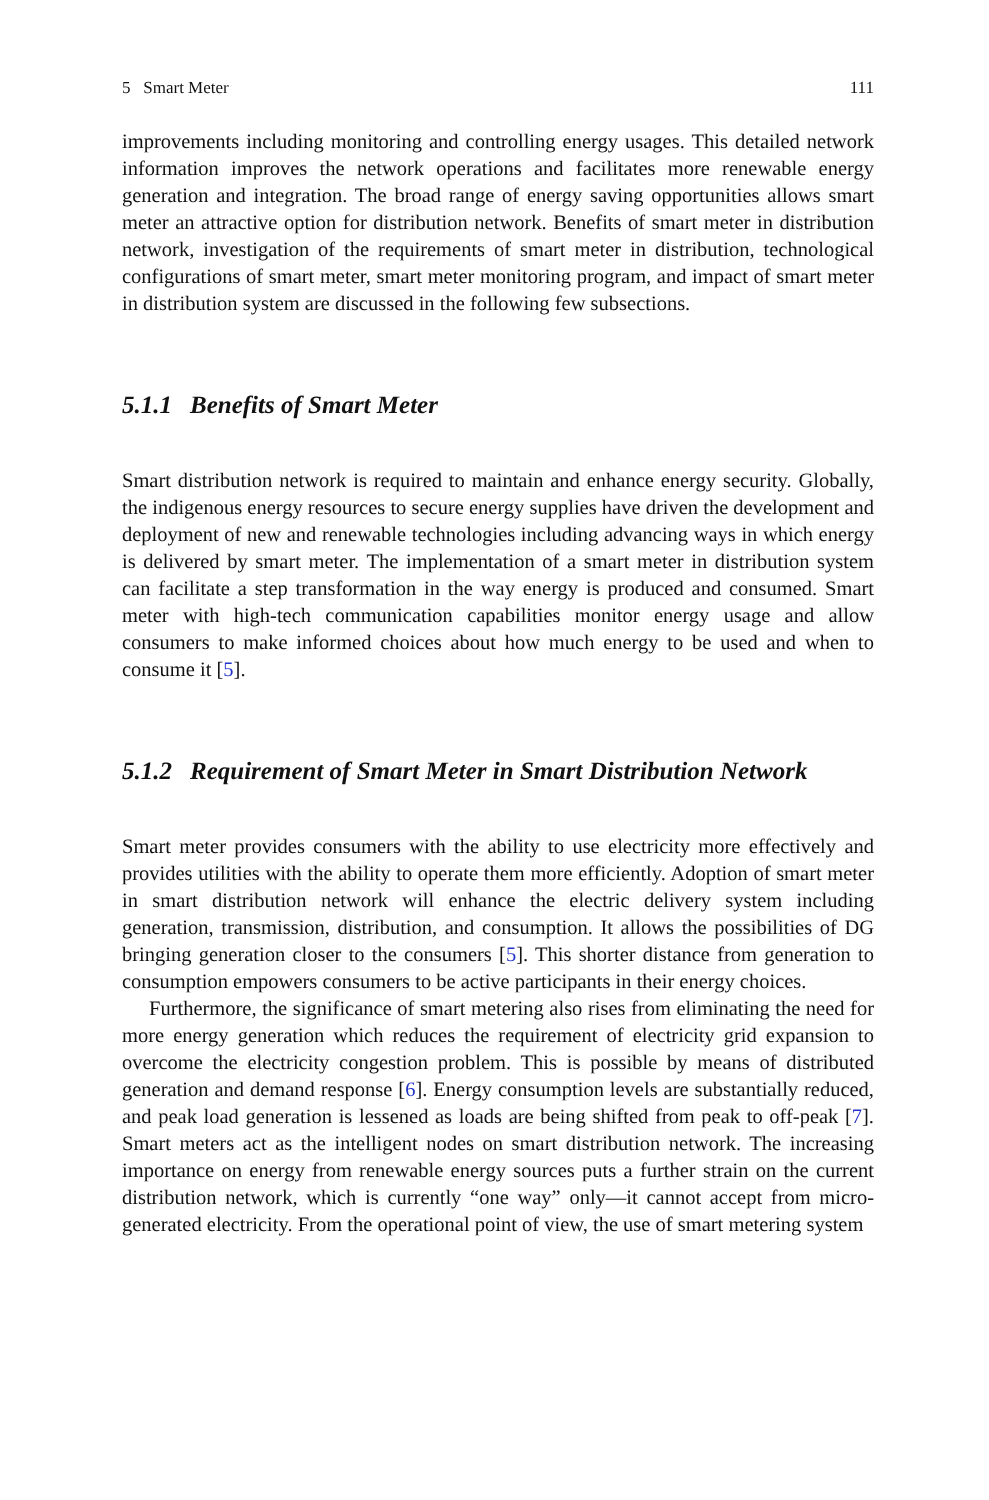5 Smart Meter 111
improvements including monitoring and controlling energy usages. This detailed network information improves the network operations and facilitates more renewable energy generation and integration. The broad range of energy saving opportunities allows smart meter an attractive option for distribution network. Benefits of smart meter in distribution network, investigation of the requirements of smart meter in distribution, technological configurations of smart meter, smart meter monitoring program, and impact of smart meter in distribution system are discussed in the following few subsections.
5.1.1 Benefits of Smart Meter
Smart distribution network is required to maintain and enhance energy security. Globally, the indigenous energy resources to secure energy supplies have driven the development and deployment of new and renewable technologies including advancing ways in which energy is delivered by smart meter. The implementation of a smart meter in distribution system can facilitate a step transformation in the way energy is produced and consumed. Smart meter with high-tech communication capabilities monitor energy usage and allow consumers to make informed choices about how much energy to be used and when to consume it [5].
5.1.2 Requirement of Smart Meter in Smart Distribution Network
Smart meter provides consumers with the ability to use electricity more effectively and provides utilities with the ability to operate them more efficiently. Adoption of smart meter in smart distribution network will enhance the electric delivery system including generation, transmission, distribution, and consumption. It allows the possibilities of DG bringing generation closer to the consumers [5]. This shorter distance from generation to consumption empowers consumers to be active participants in their energy choices.
Furthermore, the significance of smart metering also rises from eliminating the need for more energy generation which reduces the requirement of electricity grid expansion to overcome the electricity congestion problem. This is possible by means of distributed generation and demand response [6]. Energy consumption levels are substantially reduced, and peak load generation is lessened as loads are being shifted from peak to off-peak [7]. Smart meters act as the intelligent nodes on smart distribution network. The increasing importance on energy from renewable energy sources puts a further strain on the current distribution network, which is currently “one way” only—it cannot accept from micro-generated electricity. From the operational point of view, the use of smart metering system